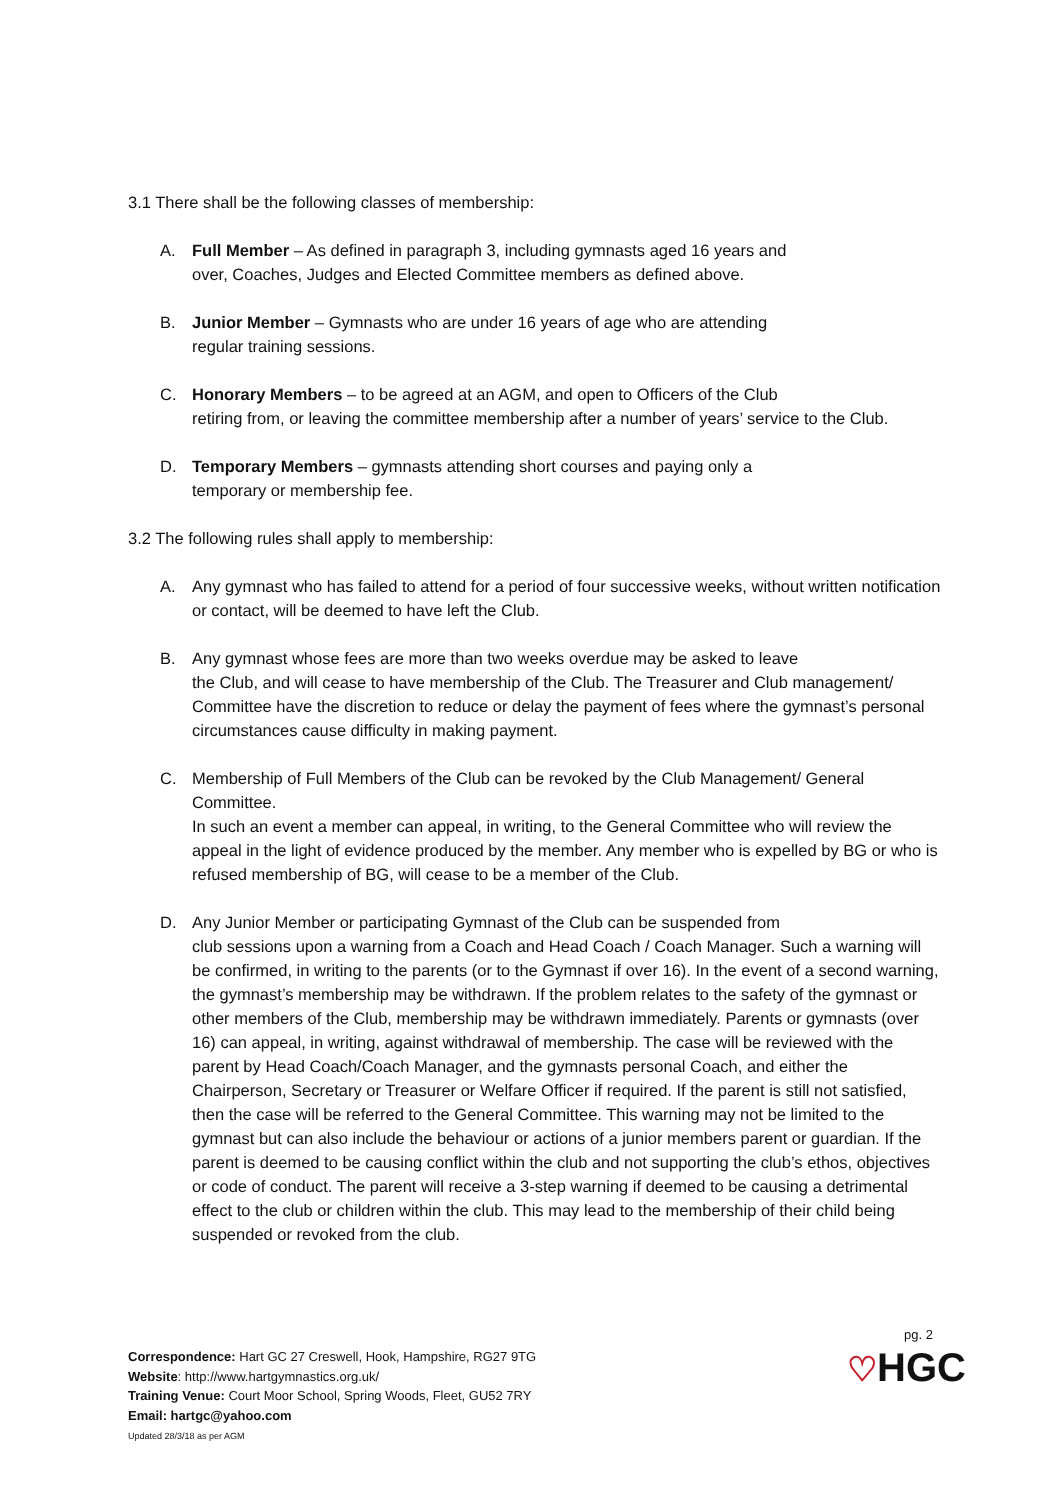3.1 There shall be the following classes of membership:
A. Full Member – As defined in paragraph 3, including gymnasts aged 16 years and
over, Coaches, Judges and Elected Committee members as defined above.
B. Junior Member – Gymnasts who are under 16 years of age who are attending
regular training sessions.
C. Honorary Members – to be agreed at an AGM, and open to Officers of the Club
retiring from, or leaving the committee membership after a number of years’ service to the Club.
D. Temporary Members – gymnasts attending short courses and paying only a
temporary or membership fee.
3.2 The following rules shall apply to membership:
A. Any gymnast who has failed to attend for a period of four successive weeks, without written notification or contact, will be deemed to have left the Club.
B. Any gymnast whose fees are more than two weeks overdue may be asked to leave
the Club, and will cease to have membership of the Club. The Treasurer and Club management/ Committee have the discretion to reduce or delay the payment of fees where the gymnast’s personal circumstances cause difficulty in making payment.
C. Membership of Full Members of the Club can be revoked by the Club Management/ General Committee.
In such an event a member can appeal, in writing, to the General Committee who will review the appeal in the light of evidence produced by the member. Any member who is expelled by BG or who is refused membership of BG, will cease to be a member of the Club.
D. Any Junior Member or participating Gymnast of the Club can be suspended from
club sessions upon a warning from a Coach and Head Coach / Coach Manager. Such a warning will be confirmed, in writing to the parents (or to the Gymnast if over 16). In the event of a second warning, the gymnast’s membership may be withdrawn. If the problem relates to the safety of the gymnast or other members of the Club, membership may be withdrawn immediately. Parents or gymnasts (over 16) can appeal, in writing, against withdrawal of membership. The case will be reviewed with the parent by Head Coach/Coach Manager, and the gymnasts personal Coach, and either the Chairperson, Secretary or Treasurer or Welfare Officer if required. If the parent is still not satisfied, then the case will be referred to the General Committee. This warning may not be limited to the gymnast but can also include the behaviour or actions of a junior members parent or guardian. If the parent is deemed to be causing conflict within the club and not supporting the club’s ethos, objectives or code of conduct. The parent will receive a 3-step warning if deemed to be causing a detrimental effect to the club or children within the club. This may lead to the membership of their child being suspended or revoked from the club.
pg. 2
Correspondence: Hart GC 27 Creswell, Hook, Hampshire, RG27 9TG
Website: http://www.hartgymnastics.org.uk/
Training Venue: Court Moor School, Spring Woods, Fleet, GU52 7RY
Email: hartgc@yahoo.com
Updated 28/3/18 as per AGM
♡HGC